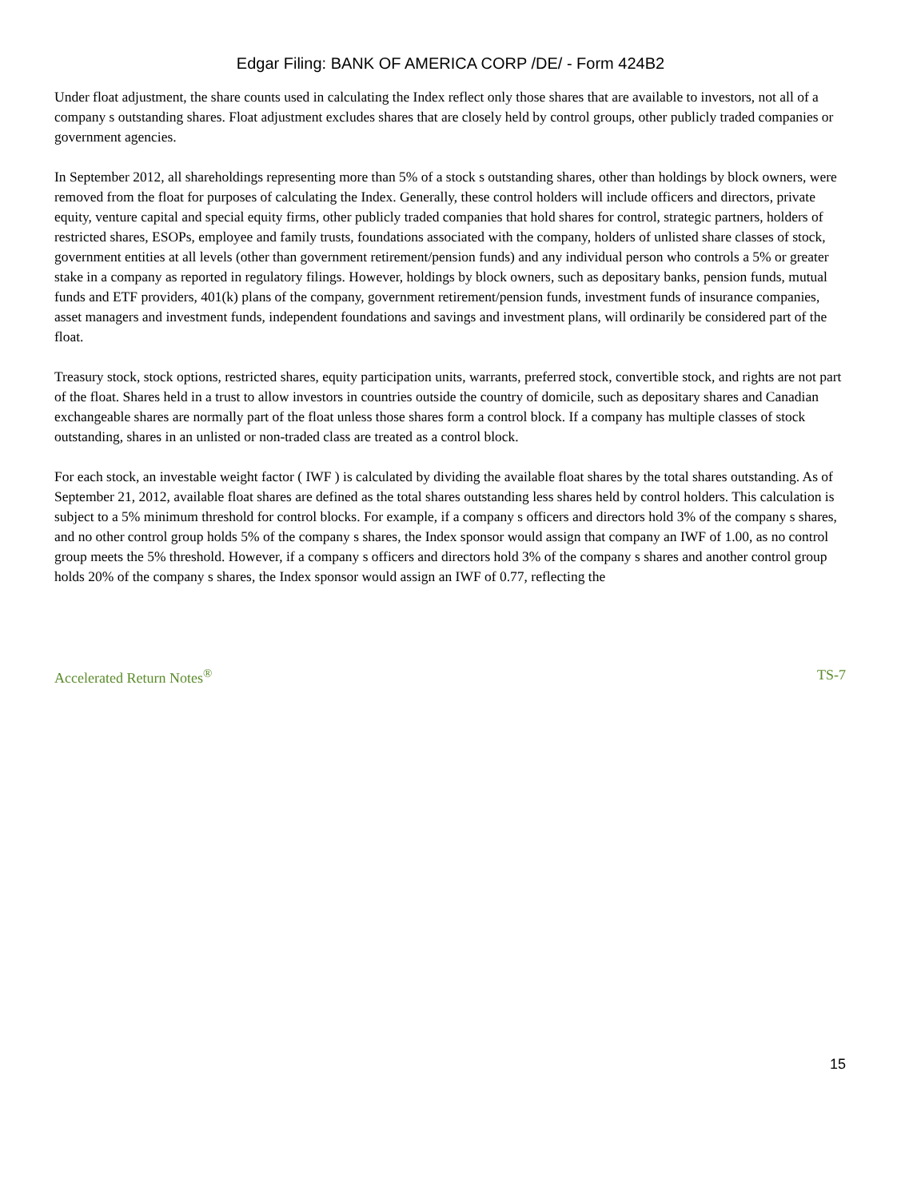Edgar Filing: BANK OF AMERICA CORP /DE/ - Form 424B2
Under float adjustment, the share counts used in calculating the Index reflect only those shares that are available to investors, not all of a company s outstanding shares. Float adjustment excludes shares that are closely held by control groups, other publicly traded companies or government agencies.
In September 2012, all shareholdings representing more than 5% of a stock s outstanding shares, other than holdings by block owners, were removed from the float for purposes of calculating the Index. Generally, these control holders will include officers and directors, private equity, venture capital and special equity firms, other publicly traded companies that hold shares for control, strategic partners, holders of restricted shares, ESOPs, employee and family trusts, foundations associated with the company, holders of unlisted share classes of stock, government entities at all levels (other than government retirement/pension funds) and any individual person who controls a 5% or greater stake in a company as reported in regulatory filings. However, holdings by block owners, such as depositary banks, pension funds, mutual funds and ETF providers, 401(k) plans of the company, government retirement/pension funds, investment funds of insurance companies, asset managers and investment funds, independent foundations and savings and investment plans, will ordinarily be considered part of the float.
Treasury stock, stock options, restricted shares, equity participation units, warrants, preferred stock, convertible stock, and rights are not part of the float. Shares held in a trust to allow investors in countries outside the country of domicile, such as depositary shares and Canadian exchangeable shares are normally part of the float unless those shares form a control block. If a company has multiple classes of stock outstanding, shares in an unlisted or non-traded class are treated as a control block.
For each stock, an investable weight factor ( IWF ) is calculated by dividing the available float shares by the total shares outstanding. As of September 21, 2012, available float shares are defined as the total shares outstanding less shares held by control holders. This calculation is subject to a 5% minimum threshold for control blocks. For example, if a company s officers and directors hold 3% of the company s shares, and no other control group holds 5% of the company s shares, the Index sponsor would assign that company an IWF of 1.00, as no control group meets the 5% threshold. However, if a company s officers and directors hold 3% of the company s shares and another control group holds 20% of the company s shares, the Index sponsor would assign an IWF of 0.77, reflecting the
Accelerated Return Notes<sup>®</sup> TS-7
15